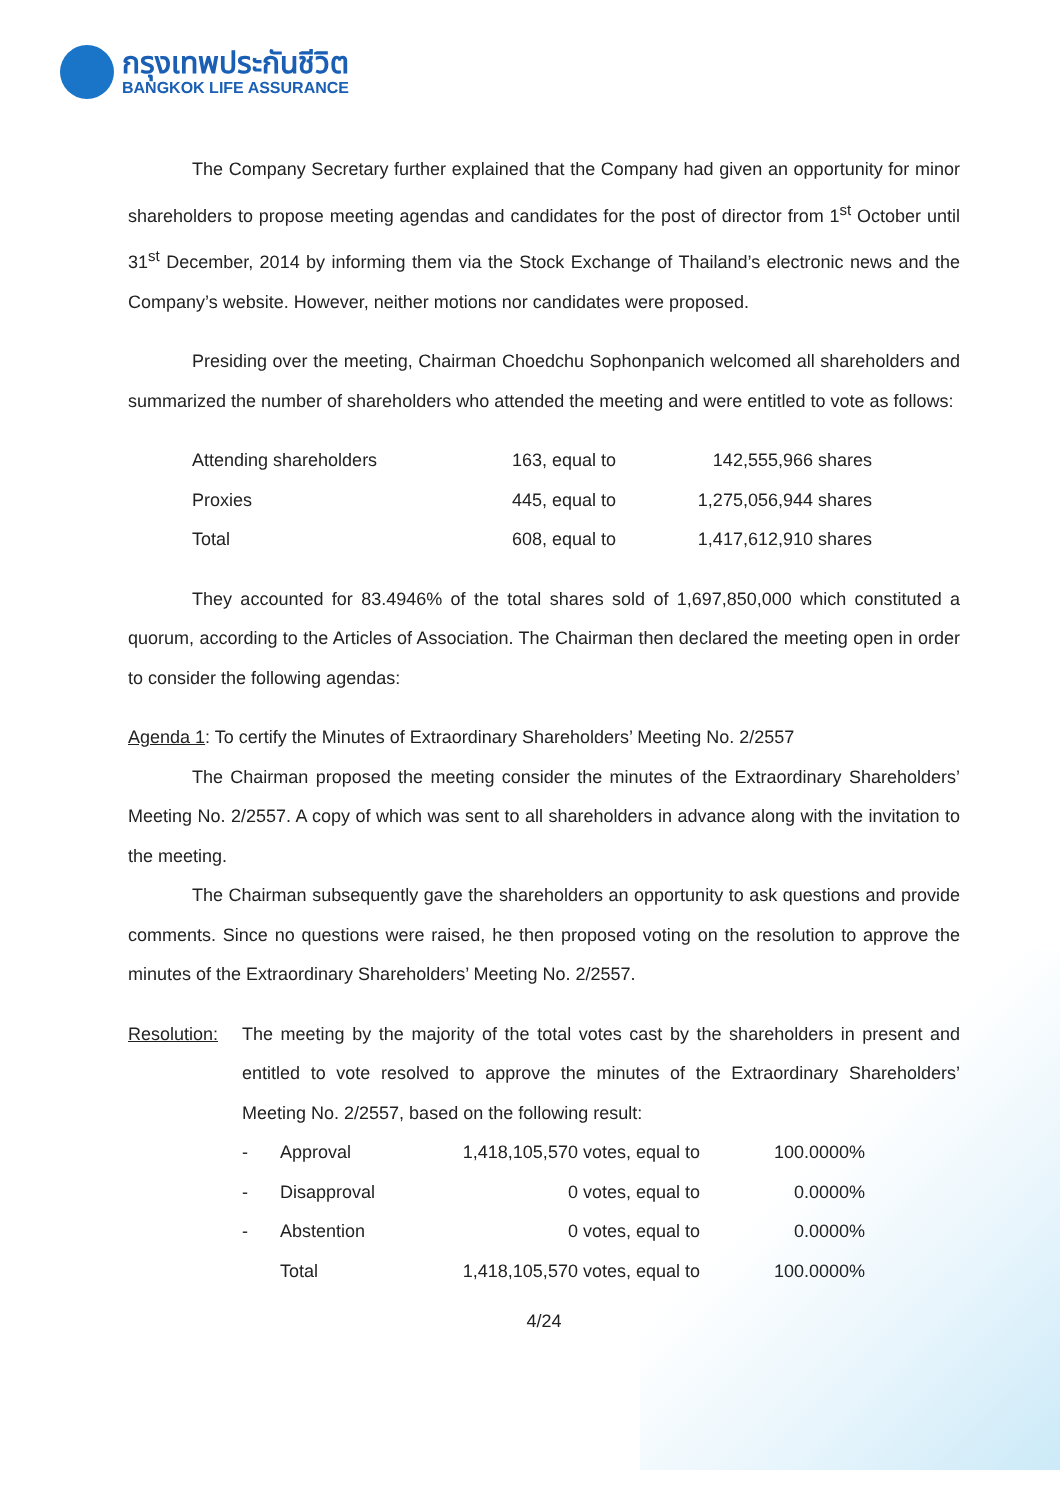กรุงเทพประกันชีวิต
BANGKOK LIFE ASSURANCE
The Company Secretary further explained that the Company had given an opportunity for minor shareholders to propose meeting agendas and candidates for the post of director from 1<sup>st</sup> October until 31<sup>st</sup> December, 2014 by informing them via the Stock Exchange of Thailand’s electronic news and the Company’s website. However, neither motions nor candidates were proposed.
Presiding over the meeting, Chairman Choedchu Sophonpanich welcomed all shareholders and summarized the number of shareholders who attended the meeting and were entitled to vote as follows:
| Attending shareholders | 163, equal to | 142,555,966 shares |
| Proxies | 445, equal to | 1,275,056,944 shares |
| Total | 608, equal to | 1,417,612,910 shares |
They accounted for 83.4946% of the total shares sold of 1,697,850,000 which constituted a quorum, according to the Articles of Association. The Chairman then declared the meeting open in order to consider the following agendas:
Agenda 1: To certify the Minutes of Extraordinary Shareholders’ Meeting No. 2/2557
The Chairman proposed the meeting consider the minutes of the Extraordinary Shareholders’ Meeting No. 2/2557. A copy of which was sent to all shareholders in advance along with the invitation to the meeting.
The Chairman subsequently gave the shareholders an opportunity to ask questions and provide comments. Since no questions were raised, he then proposed voting on the resolution to approve the minutes of the Extraordinary Shareholders’ Meeting No. 2/2557.
Resolution:
The meeting by the majority of the total votes cast by the shareholders in present and entitled to vote resolved to approve the minutes of the Extraordinary Shareholders’ Meeting No. 2/2557, based on the following result:
| - | Approval | 1,418,105,570 votes, equal to | 100.0000% |
| - | Disapproval | 0 votes, equal to | 0.0000% |
| - | Abstention | 0 votes, equal to | 0.0000% |
| | Total | 1,418,105,570 votes, equal to | 100.0000% |
4/24